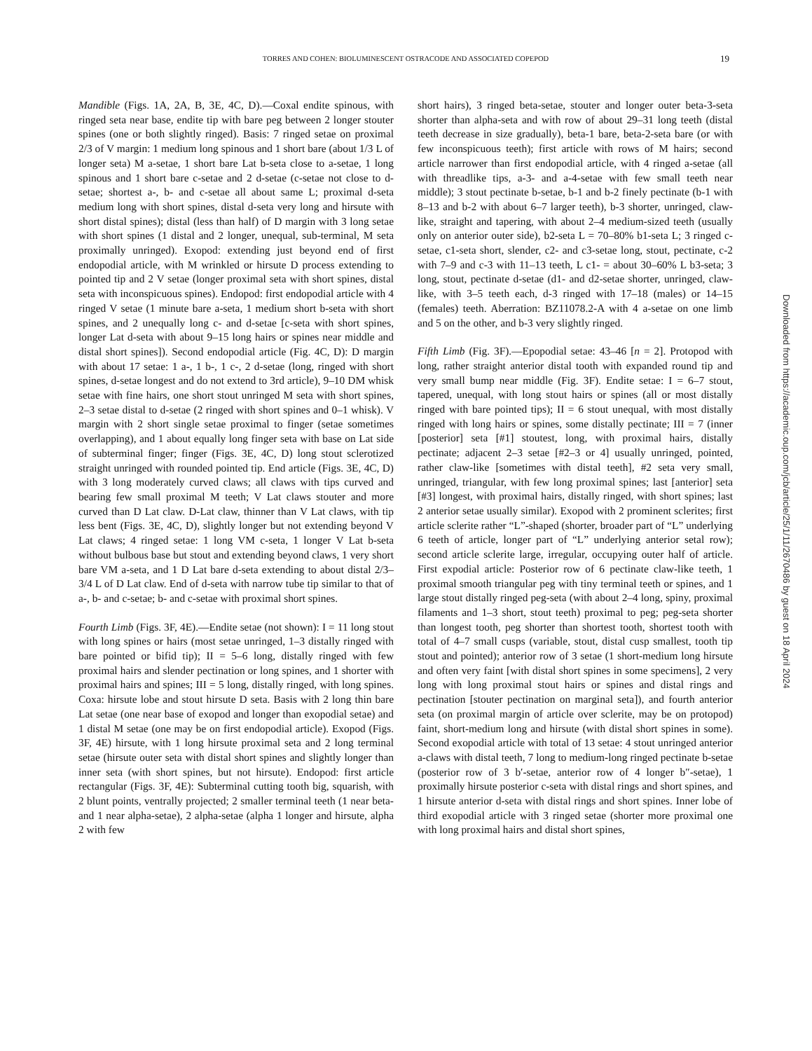TORRES AND COHEN: BIOLUMINESCENT OSTRACODE AND ASSOCIATED COPEPOD 19
Mandible (Figs. 1A, 2A, B, 3E, 4C, D).—Coxal endite spinous, with ringed seta near base, endite tip with bare peg between 2 longer stouter spines (one or both slightly ringed). Basis: 7 ringed setae on proximal 2/3 of V margin: 1 medium long spinous and 1 short bare (about 1/3 L of longer seta) M a-setae, 1 short bare Lat b-seta close to a-setae, 1 long spinous and 1 short bare c-setae and 2 d-setae (c-setae not close to d-setae; shortest a-, b- and c-setae all about same L; proximal d-seta medium long with short spines, distal d-seta very long and hirsute with short distal spines); distal (less than half) of D margin with 3 long setae with short spines (1 distal and 2 longer, unequal, sub-terminal, M seta proximally unringed). Exopod: extending just beyond end of first endopodial article, with M wrinkled or hirsute D process extending to pointed tip and 2 V setae (longer proximal seta with short spines, distal seta with inconspicuous spines). Endopod: first endopodial article with 4 ringed V setae (1 minute bare a-seta, 1 medium short b-seta with short spines, and 2 unequally long c- and d-setae [c-seta with short spines, longer Lat d-seta with about 9–15 long hairs or spines near middle and distal short spines]). Second endopodial article (Fig. 4C, D): D margin with about 17 setae: 1 a-, 1 b-, 1 c-, 2 d-setae (long, ringed with short spines, d-setae longest and do not extend to 3rd article), 9–10 DM whisk setae with fine hairs, one short stout unringed M seta with short spines, 2–3 setae distal to d-setae (2 ringed with short spines and 0–1 whisk). V margin with 2 short single setae proximal to finger (setae sometimes overlapping), and 1 about equally long finger seta with base on Lat side of subterminal finger; finger (Figs. 3E, 4C, D) long stout sclerotized straight unringed with rounded pointed tip. End article (Figs. 3E, 4C, D) with 3 long moderately curved claws; all claws with tips curved and bearing few small proximal M teeth; V Lat claws stouter and more curved than D Lat claw. D-Lat claw, thinner than V Lat claws, with tip less bent (Figs. 3E, 4C, D), slightly longer but not extending beyond V Lat claws; 4 ringed setae: 1 long VM c-seta, 1 longer V Lat b-seta without bulbous base but stout and extending beyond claws, 1 very short bare VM a-seta, and 1 D Lat bare d-seta extending to about distal 2/3–3/4 L of D Lat claw. End of d-seta with narrow tube tip similar to that of a-, b- and c-setae; b- and c-setae with proximal short spines.
Fourth Limb (Figs. 3F, 4E).—Endite setae (not shown): I = 11 long stout with long spines or hairs (most setae unringed, 1–3 distally ringed with bare pointed or bifid tip); II = 5–6 long, distally ringed with few proximal hairs and slender pectination or long spines, and 1 shorter with proximal hairs and spines; III = 5 long, distally ringed, with long spines. Coxa: hirsute lobe and stout hirsute D seta. Basis with 2 long thin bare Lat setae (one near base of exopod and longer than exopodial setae) and 1 distal M setae (one may be on first endopodial article). Exopod (Figs. 3F, 4E) hirsute, with 1 long hirsute proximal seta and 2 long terminal setae (hirsute outer seta with distal short spines and slightly longer than inner seta (with short spines, but not hirsute). Endopod: first article rectangular (Figs. 3F, 4E): Subterminal cutting tooth big, squarish, with 2 blunt points, ventrally projected; 2 smaller terminal teeth (1 near beta- and 1 near alpha-setae), 2 alpha-setae (alpha 1 longer and hirsute, alpha 2 with few
short hairs), 3 ringed beta-setae, stouter and longer outer beta-3-seta shorter than alpha-seta and with row of about 29–31 long teeth (distal teeth decrease in size gradually), beta-1 bare, beta-2-seta bare (or with few inconspicuous teeth); first article with rows of M hairs; second article narrower than first endopodial article, with 4 ringed a-setae (all with threadlike tips, a-3- and a-4-setae with few small teeth near middle); 3 stout pectinate b-setae, b-1 and b-2 finely pectinate (b-1 with 8–13 and b-2 with about 6–7 larger teeth), b-3 shorter, unringed, claw-like, straight and tapering, with about 2–4 medium-sized teeth (usually only on anterior outer side), b2-seta L = 70–80% b1-seta L; 3 ringed c-setae, c1-seta short, slender, c2- and c3-setae long, stout, pectinate, c-2 with 7–9 and c-3 with 11–13 teeth, L c1- = about 30–60% L b3-seta; 3 long, stout, pectinate d-setae (d1- and d2-setae shorter, unringed, claw-like, with 3–5 teeth each, d-3 ringed with 17–18 (males) or 14–15 (females) teeth. Aberration: BZ11078.2-A with 4 a-setae on one limb and 5 on the other, and b-3 very slightly ringed.
Fifth Limb (Fig. 3F).—Epopodial setae: 43–46 [n = 2]. Protopod with long, rather straight anterior distal tooth with expanded round tip and very small bump near middle (Fig. 3F). Endite setae: I = 6–7 stout, tapered, unequal, with long stout hairs or spines (all or most distally ringed with bare pointed tips); II = 6 stout unequal, with most distally ringed with long hairs or spines, some distally pectinate; III = 7 (inner [posterior] seta [#1] stoutest, long, with proximal hairs, distally pectinate; adjacent 2–3 setae [#2–3 or 4] usually unringed, pointed, rather claw-like [sometimes with distal teeth], #2 seta very small, unringed, triangular, with few long proximal spines; last [anterior] seta [#3] longest, with proximal hairs, distally ringed, with short spines; last 2 anterior setae usually similar). Exopod with 2 prominent sclerites; first article sclerite rather “L”-shaped (shorter, broader part of “L” underlying 6 teeth of article, longer part of “L” underlying anterior setal row); second article sclerite large, irregular, occupying outer half of article. First expodial article: Posterior row of 6 pectinate claw-like teeth, 1 proximal smooth triangular peg with tiny terminal teeth or spines, and 1 large stout distally ringed peg-seta (with about 2–4 long, spiny, proximal filaments and 1–3 short, stout teeth) proximal to peg; peg-seta shorter than longest tooth, peg shorter than shortest tooth, shortest tooth with total of 4–7 small cusps (variable, stout, distal cusp smallest, tooth tip stout and pointed); anterior row of 3 setae (1 short-medium long hirsute and often very faint [with distal short spines in some specimens], 2 very long with long proximal stout hairs or spines and distal rings and pectination [stouter pectination on marginal seta]), and fourth anterior seta (on proximal margin of article over sclerite, may be on protopod) faint, short-medium long and hirsute (with distal short spines in some). Second exopodial article with total of 13 setae: 4 stout unringed anterior a-claws with distal teeth, 7 long to medium-long ringed pectinate b-setae (posterior row of 3 b′-setae, anterior row of 4 longer b″-setae), 1 proximally hirsute posterior c-seta with distal rings and short spines, and 1 hirsute anterior d-seta with distal rings and short spines. Inner lobe of third exopodial article with 3 ringed setae (shorter more proximal one with long proximal hairs and distal short spines,
Downloaded from https://academic.oup.com/jcb/article/25/1/11/2670486 by guest on 18 April 2024